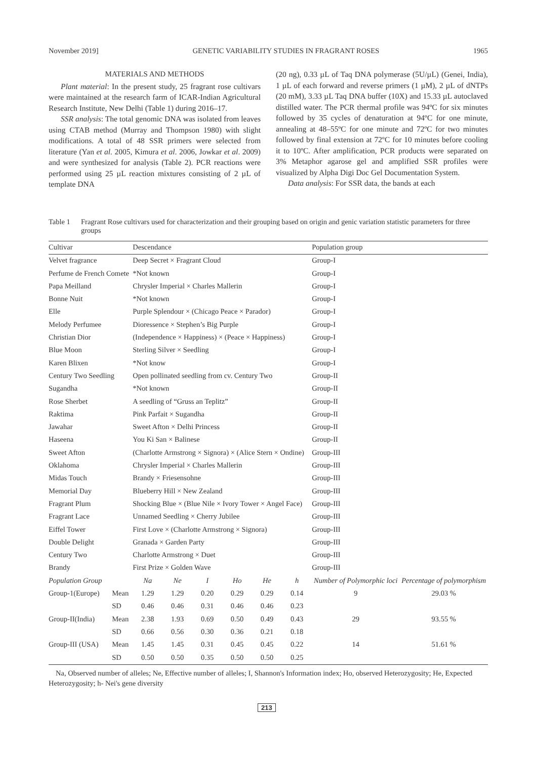November 2019] GENETIC VARIABILITY STUDIES IN FRAGRANT ROSES 1965
MATERIALS AND METHODS
Plant material: In the present study, 25 fragrant rose cultivars were maintained at the research farm of ICAR-Indian Agricultural Research Institute, New Delhi (Table 1) during 2016–17.
SSR analysis: The total genomic DNA was isolated from leaves using CTAB method (Murray and Thompson 1980) with slight modifications. A total of 48 SSR primers were selected from literature (Yan et al. 2005, Kimura et al. 2006, Jowkar et al. 2009) and were synthesized for analysis (Table 2). PCR reactions were performed using 25 µL reaction mixtures consisting of 2 µL of template DNA
(20 ng), 0.33 µL of Taq DNA polymerase (5U/µL) (Genei, India), 1 µL of each forward and reverse primers (1 µM), 2 µL of dNTPs (20 mM), 3.33 µL Taq DNA buffer (10X) and 15.33 µL autoclaved distilled water. The PCR thermal profile was 94ºC for six minutes followed by 35 cycles of denaturation at 94ºC for one minute, annealing at 48–55ºC for one minute and 72ºC for two minutes followed by final extension at 72ºC for 10 minutes before cooling it to 10ºC. After amplification, PCR products were separated on 3% Metaphor agarose gel and amplified SSR profiles were visualized by Alpha Digi Doc Gel Documentation System.
Data analysis: For SSR data, the bands at each
Table 1 Fragrant Rose cultivars used for characterization and their grouping based on origin and genic variation statistic parameters for three groups
| Cultivar | | Descendance | | | | | | Population group | |
| --- | --- | --- | --- | --- | --- | --- | --- | --- | --- |
| Velvet fragrance | | Deep Secret × Fragrant Cloud | | | | | | Group-I | |
| Perfume de French Comete | | *Not known | | | | | | Group-I | |
| Papa Meilland | | Chrysler Imperial × Charles Mallerin | | | | | | Group-I | |
| Bonne Nuit | | *Not known | | | | | | Group-I | |
| Elle | | Purple Splendour × (Chicago Peace × Parador) | | | | | | Group-I | |
| Melody Perfumee | | Dioressence × Stephen’s Big Purple | | | | | | Group-I | |
| Christian Dior | | (Independence × Happiness) × (Peace × Happiness) | | | | | | Group-I | |
| Blue Moon | | Sterling Silver × Seedling | | | | | | Group-I | |
| Karen Blixen | | *Not know | | | | | | Group-I | |
| Century Two Seedling | | Open pollinated seedling from cv. Century Two | | | | | | Group-II | |
| Sugandha | | *Not known | | | | | | Group-II | |
| Rose Sherbet | | A seedling of “Gruss an Teplitz” | | | | | | Group-II | |
| Raktima | | Pink Parfait × Sugandha | | | | | | Group-II | |
| Jawahar | | Sweet Afton × Delhi Princess | | | | | | Group-II | |
| Haseena | | You Ki San × Balinese | | | | | | Group-II | |
| Sweet Afton | | (Charlotte Armstrong × Signora) × (Alice Stern × Ondine) | | | | | | Group-III | |
| Oklahoma | | Chrysler Imperial × Charles Mallerin | | | | | | Group-III | |
| Midas Touch | | Brandy × Friesensohne | | | | | | Group-III | |
| Memorial Day | | Blueberry Hill × New Zealand | | | | | | Group-III | |
| Fragrant Plum | | Shocking Blue × (Blue Nile × Ivory Tower × Angel Face) | | | | | | Group-III | |
| Fragrant Lace | | Unnamed Seedling × Cherry Jubilee | | | | | | Group-III | |
| Eiffel Tower | | First Love × (Charlotte Armstrong × Signora) | | | | | | Group-III | |
| Double Delight | | Granada × Garden Party | | | | | | Group-III | |
| Century Two | | Charlotte Armstrong × Duet | | | | | | Group-III | |
| Brandy | | First Prize × Golden Wave | | | | | | Group-III | |
| Population Group | | Na | Ne | I | Ho | He | h | Number of Polymorphic loci | Percentage of polymorphism |
| Group-1(Europe) | Mean | 1.29 | 1.29 | 0.20 | 0.29 | 0.29 | 0.14 | 9 | 29.03 % |
| | SD | 0.46 | 0.46 | 0.31 | 0.46 | 0.46 | 0.23 | | |
| Group-II(India) | Mean | 2.38 | 1.93 | 0.69 | 0.50 | 0.49 | 0.43 | 29 | 93.55 % |
| | SD | 0.66 | 0.56 | 0.30 | 0.36 | 0.21 | 0.18 | | |
| Group-III (USA) | Mean | 1.45 | 1.45 | 0.31 | 0.45 | 0.45 | 0.22 | 14 | 51.61 % |
| | SD | 0.50 | 0.50 | 0.35 | 0.50 | 0.50 | 0.25 | | |
Na, Observed number of alleles; Ne, Effective number of alleles; I, Shannon's Information index; Ho, observed Heterozygosity; He, Expected Heterozygosity; h- Nei's gene diversity
213